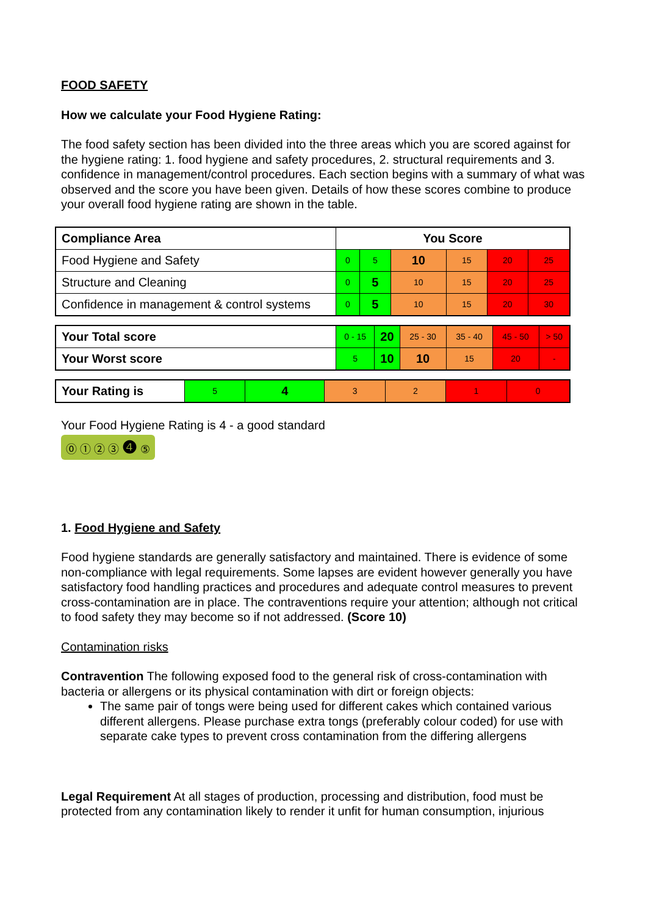FOOD SAFETY
How we calculate your Food Hygiene Rating:
The food safety section has been divided into the three areas which you are scored against for the hygiene rating: 1. food hygiene and safety procedures, 2. structural requirements and 3. confidence in management/control procedures. Each section begins with a summary of what was observed and the score you have been given. Details of how these scores combine to produce your overall food hygiene rating are shown in the table.
| Compliance Area | You Score | | | | | |
| Food Hygiene and Safety | 0 | 5 | 10 | 15 | 20 | 25 |
| Structure and Cleaning | 0 | 5 | 10 | 15 | 20 | 25 |
| Confidence in management & control systems | 0 | 5 | 10 | 15 | 20 | 30 |
| Your Total score | 0 - 15 | 20 | 25 - 30 | 35 - 40 | 45 - 50 | > 50 |
| Your Worst score | 5 | 10 | 10 | 15 | 20 | - |
| Your Rating is | 5 | 4 | 3 | 2 | 1 | 0 |
Your Food Hygiene Rating is 4 - a good standard
⓪ ① ② ③ ❹ ⑤
1. Food Hygiene and Safety
Food hygiene standards are generally satisfactory and maintained. There is evidence of some non-compliance with legal requirements. Some lapses are evident however generally you have satisfactory food handling practices and procedures and adequate control measures to prevent cross-contamination are in place. The contraventions require your attention; although not critical to food safety they may become so if not addressed. (Score 10)
Contamination risks
Contravention The following exposed food to the general risk of cross-contamination with bacteria or allergens or its physical contamination with dirt or foreign objects:
The same pair of tongs were being used for different cakes which contained various different allergens. Please purchase extra tongs (preferably colour coded) for use with separate cake types to prevent cross contamination from the differing allergens
Legal Requirement At all stages of production, processing and distribution, food must be protected from any contamination likely to render it unfit for human consumption, injurious